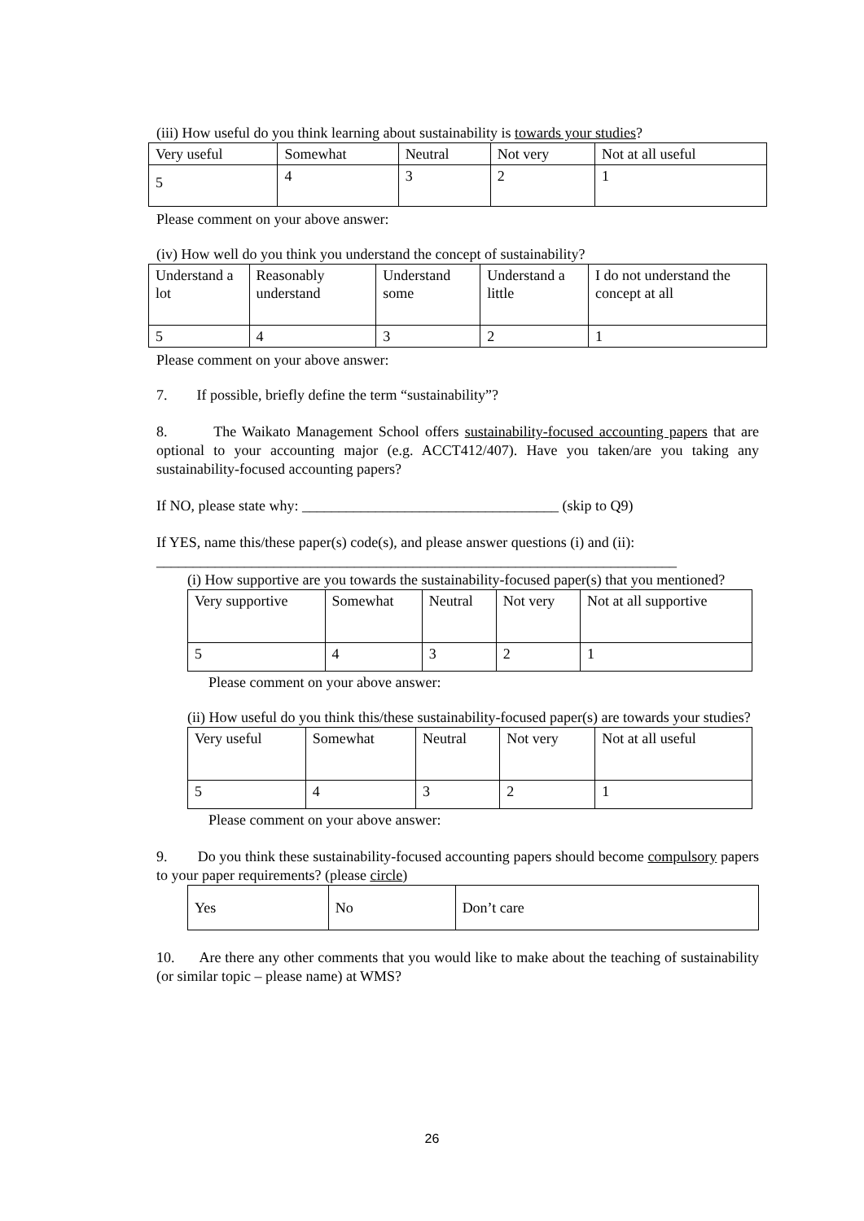(iii) How useful do you think learning about sustainability is towards your studies?
| Very useful | Somewhat | Neutral | Not very | Not at all useful |
| 5 | 4 | 3 | 2 | 1 |
Please comment on your above answer:
(iv) How well do you think you understand the concept of sustainability?
| Understand a lot | Reasonably understand | Understand some | Understand a little | I do not understand the concept at all |
| 5 | 4 | 3 | 2 | 1 |
Please comment on your above answer:
7. If possible, briefly define the term “sustainability”?
8. The Waikato Management School offers sustainability-focused accounting papers that are optional to your accounting major (e.g. ACCT412/407). Have you taken/are you taking any sustainability-focused accounting papers?
If NO, please state why: ___________________________________ (skip to Q9)
If YES, name this/these paper(s) code(s), and please answer questions (i) and (ii):
_______________________________________________________________________
(i) How supportive are you towards the sustainability-focused paper(s) that you mentioned?
| Very supportive | Somewhat | Neutral | Not very | Not at all supportive |
| 5 | 4 | 3 | 2 | 1 |
Please comment on your above answer:
(ii) How useful do you think this/these sustainability-focused paper(s) are towards your studies?
| Very useful | Somewhat | Neutral | Not very | Not at all useful |
| 5 | 4 | 3 | 2 | 1 |
Please comment on your above answer:
9. Do you think these sustainability-focused accounting papers should become compulsory papers to your paper requirements? (please circle)
| Yes | No | Don’t care |
10. Are there any other comments that you would like to make about the teaching of sustainability (or similar topic – please name) at WMS?
26